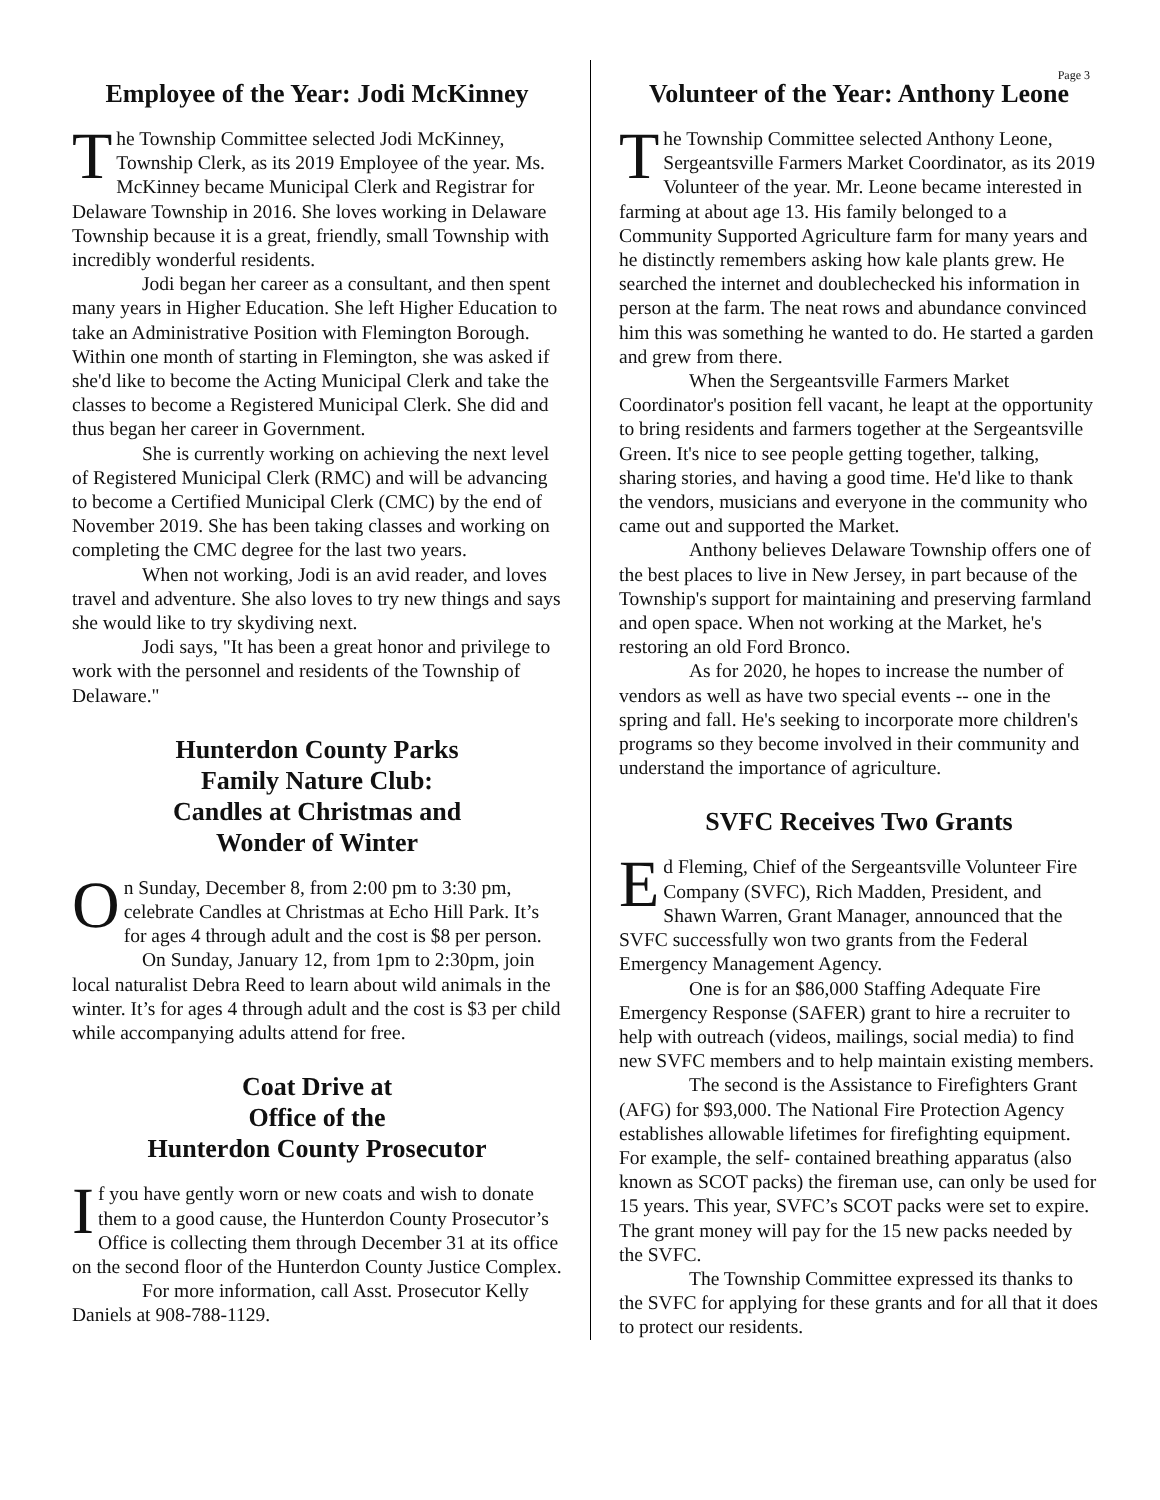Page 3
Employee of the Year: Jodi McKinney
The Township Committee selected Jodi McKinney, Township Clerk, as its 2019 Employee of the year. Ms. McKinney became Municipal Clerk and Registrar for Delaware Township in 2016. She loves working in Delaware Township because it is a great, friendly, small Township with incredibly wonderful residents.
Jodi began her career as a consultant, and then spent many years in Higher Education. She left Higher Education to take an Administrative Position with Flemington Borough. Within one month of starting in Flemington, she was asked if she'd like to become the Acting Municipal Clerk and take the classes to become a Registered Municipal Clerk. She did and thus began her career in Government.
She is currently working on achieving the next level of Registered Municipal Clerk (RMC) and will be advancing to become a Certified Municipal Clerk (CMC) by the end of November 2019. She has been taking classes and working on completing the CMC degree for the last two years.
When not working, Jodi is an avid reader, and loves travel and adventure. She also loves to try new things and says she would like to try skydiving next.
Jodi says, "It has been a great honor and privilege to work with the personnel and residents of the Township of Delaware."
Hunterdon County Parks
Family Nature Club:
Candles at Christmas and
Wonder of Winter
On Sunday, December 8, from 2:00 pm to 3:30 pm, celebrate Candles at Christmas at Echo Hill Park. It’s for ages 4 through adult and the cost is $8 per person.
On Sunday, January 12, from 1pm to 2:30pm, join local naturalist Debra Reed to learn about wild animals in the winter. It’s for ages 4 through adult and the cost is $3 per child while accompanying adults attend for free.
Coat Drive at
Office of the
Hunterdon County Prosecutor
If you have gently worn or new coats and wish to donate them to a good cause, the Hunterdon County Prosecutor’s Office is collecting them through December 31 at its office on the second floor of the Hunterdon County Justice Complex.
For more information, call Asst. Prosecutor Kelly Daniels at 908-788-1129.
Volunteer of the Year: Anthony Leone
The Township Committee selected Anthony Leone, Sergeantsville Farmers Market Coordinator, as its 2019 Volunteer of the year. Mr. Leone became interested in farming at about age 13. His family belonged to a Community Supported Agriculture farm for many years and he distinctly remembers asking how kale plants grew. He searched the internet and doublechecked his information in person at the farm. The neat rows and abundance convinced him this was something he wanted to do. He started a garden and grew from there.
When the Sergeantsville Farmers Market Coordinator's position fell vacant, he leapt at the opportunity to bring residents and farmers together at the Sergeantsville Green. It's nice to see people getting together, talking, sharing stories, and having a good time. He'd like to thank the vendors, musicians and everyone in the community who came out and supported the Market.
Anthony believes Delaware Township offers one of the best places to live in New Jersey, in part because of the Township's support for maintaining and preserving farmland and open space. When not working at the Market, he's restoring an old Ford Bronco.
As for 2020, he hopes to increase the number of vendors as well as have two special events -- one in the spring and fall. He's seeking to incorporate more children's programs so they become involved in their community and understand the importance of agriculture.
SVFC Receives Two Grants
Ed Fleming, Chief of the Sergeantsville Volunteer Fire Company (SVFC), Rich Madden, President, and Shawn Warren, Grant Manager, announced that the SVFC successfully won two grants from the Federal Emergency Management Agency.
One is for an $86,000 Staffing Adequate Fire Emergency Response (SAFER) grant to hire a recruiter to help with outreach (videos, mailings, social media) to find new SVFC members and to help maintain existing members.
The second is the Assistance to Firefighters Grant (AFG) for $93,000. The National Fire Protection Agency establishes allowable lifetimes for firefighting equipment. For example, the self- contained breathing apparatus (also known as SCOT packs) the fireman use, can only be used for 15 years. This year, SVFC’s SCOT packs were set to expire. The grant money will pay for the 15 new packs needed by the SVFC.
The Township Committee expressed its thanks to the SVFC for applying for these grants and for all that it does to protect our residents.